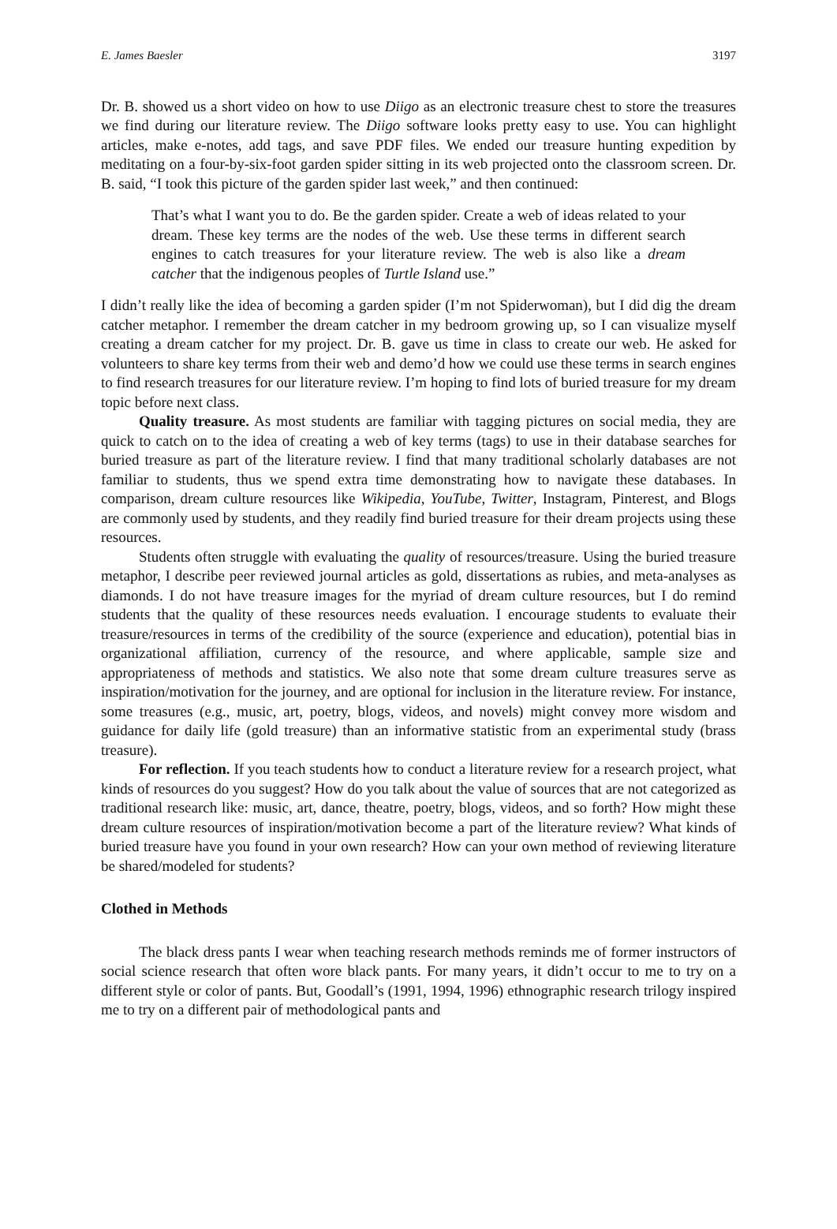E. James Baesler 3197
Dr. B. showed us a short video on how to use Diigo as an electronic treasure chest to store the treasures we find during our literature review. The Diigo software looks pretty easy to use. You can highlight articles, make e-notes, add tags, and save PDF files. We ended our treasure hunting expedition by meditating on a four-by-six-foot garden spider sitting in its web projected onto the classroom screen. Dr. B. said, “I took this picture of the garden spider last week,” and then continued:
That’s what I want you to do. Be the garden spider. Create a web of ideas related to your dream. These key terms are the nodes of the web. Use these terms in different search engines to catch treasures for your literature review. The web is also like a dream catcher that the indigenous peoples of Turtle Island use.”
I didn’t really like the idea of becoming a garden spider (I’m not Spiderwoman), but I did dig the dream catcher metaphor. I remember the dream catcher in my bedroom growing up, so I can visualize myself creating a dream catcher for my project. Dr. B. gave us time in class to create our web. He asked for volunteers to share key terms from their web and demo’d how we could use these terms in search engines to find research treasures for our literature review. I’m hoping to find lots of buried treasure for my dream topic before next class.
Quality treasure. As most students are familiar with tagging pictures on social media, they are quick to catch on to the idea of creating a web of key terms (tags) to use in their database searches for buried treasure as part of the literature review. I find that many traditional scholarly databases are not familiar to students, thus we spend extra time demonstrating how to navigate these databases. In comparison, dream culture resources like Wikipedia, YouTube, Twitter, Instagram, Pinterest, and Blogs are commonly used by students, and they readily find buried treasure for their dream projects using these resources.
Students often struggle with evaluating the quality of resources/treasure. Using the buried treasure metaphor, I describe peer reviewed journal articles as gold, dissertations as rubies, and meta-analyses as diamonds. I do not have treasure images for the myriad of dream culture resources, but I do remind students that the quality of these resources needs evaluation. I encourage students to evaluate their treasure/resources in terms of the credibility of the source (experience and education), potential bias in organizational affiliation, currency of the resource, and where applicable, sample size and appropriateness of methods and statistics. We also note that some dream culture treasures serve as inspiration/motivation for the journey, and are optional for inclusion in the literature review. For instance, some treasures (e.g., music, art, poetry, blogs, videos, and novels) might convey more wisdom and guidance for daily life (gold treasure) than an informative statistic from an experimental study (brass treasure).
For reflection. If you teach students how to conduct a literature review for a research project, what kinds of resources do you suggest? How do you talk about the value of sources that are not categorized as traditional research like: music, art, dance, theatre, poetry, blogs, videos, and so forth? How might these dream culture resources of inspiration/motivation become a part of the literature review? What kinds of buried treasure have you found in your own research? How can your own method of reviewing literature be shared/modeled for students?
Clothed in Methods
The black dress pants I wear when teaching research methods reminds me of former instructors of social science research that often wore black pants. For many years, it didn’t occur to me to try on a different style or color of pants. But, Goodall’s (1991, 1994, 1996) ethnographic research trilogy inspired me to try on a different pair of methodological pants and